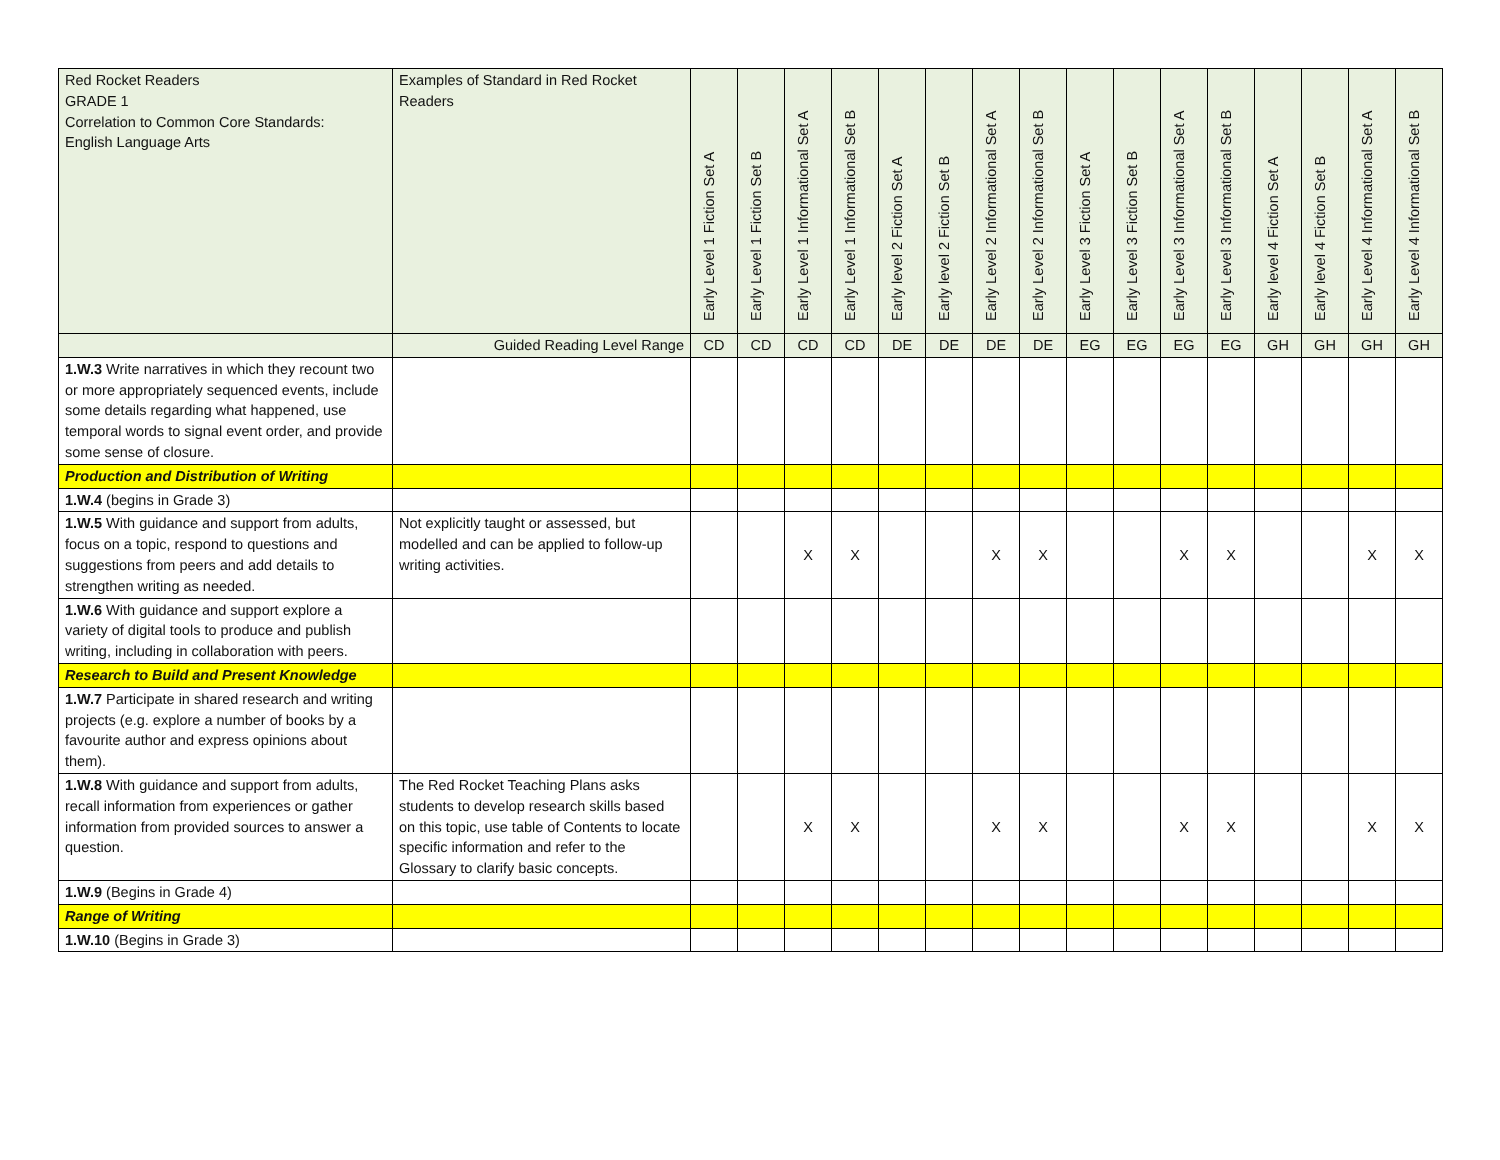| Red Rocket Readers GRADE 1 Correlation to Common Core Standards: English Language Arts | Examples of Standard in Red Rocket Readers | Early Level 1 Fiction Set A | Early Level 1 Fiction Set B | Early Level 1 Informational Set A | Early Level 1 Informational Set B | Early level 2 Fiction Set A | Early level 2 Fiction Set B | Early Level 2 Informational Set A | Early Level 2 Informational Set B | Early Level 3 Fiction Set A | Early Level 3 Fiction Set B | Early Level 3 Informational Set A | Early Level 3 Informational Set B | Early level 4 Fiction Set A | Early level 4 Fiction Set B | Early Level 4 Informational Set A | Early Level 4 Informational Set B |
| --- | --- | --- | --- | --- | --- | --- | --- | --- | --- | --- | --- | --- | --- | --- | --- | --- | --- |
| | Guided Reading Level Range | CD | CD | CD | CD | DE | DE | DE | DE | EG | EG | EG | EG | GH | GH | GH | GH |
| 1.W.3 Write narratives in which they recount two or more appropriately sequenced events, include some details regarding what happened, use temporal words to signal event order, and provide some sense of closure. | | | | | | | | | | | | | | | | | |
| Production and Distribution of Writing | | | | | | | | | | | | | | | | | |
| 1.W.4 (begins in Grade 3) | | | | | | | | | | | | | | | | | |
| 1.W.5 With guidance and support from adults, focus on a topic, respond to questions and suggestions from peers and add details to strengthen writing as needed. | Not explicitly taught or assessed, but modelled and can be applied to follow-up writing activities. | | | X | X | | | X | X | | | X | X | | | X | X |
| 1.W.6 With guidance and support explore a variety of digital tools to produce and publish writing, including in collaboration with peers. | | | | | | | | | | | | | | | | | |
| Research to Build and Present Knowledge | | | | | | | | | | | | | | | | | |
| 1.W.7 Participate in shared research and writing projects (e.g. explore a number of books by a favourite author and express opinions about them). | | | | | | | | | | | | | | | | | |
| 1.W.8 With guidance and support from adults, recall information from experiences or gather information from provided sources to answer a question. | The Red Rocket Teaching Plans asks students to develop research skills based on this topic, use table of Contents to locate specific information and refer to the Glossary to clarify basic concepts. | | | X | X | | | X | X | | | X | X | | | X | X |
| 1.W.9 (Begins in Grade 4) | | | | | | | | | | | | | | | | | |
| Range of Writing | | | | | | | | | | | | | | | | | |
| 1.W.10 (Begins in Grade 3) | | | | | | | | | | | | | | | | | |